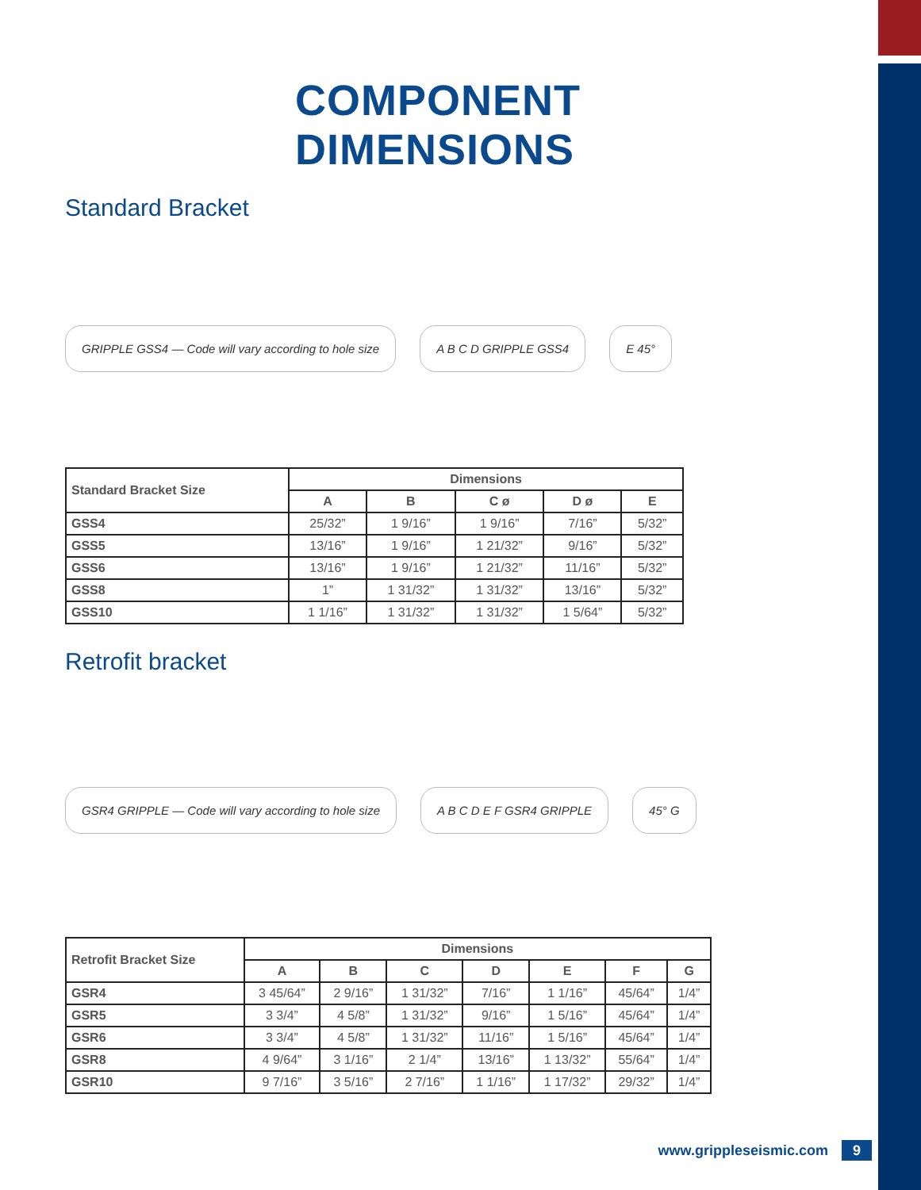COMPONENT DIMENSIONS
Standard Bracket
GRIPPLE GSS4 — Code will vary according to hole size
A B C D GRIPPLE GSS4 E 45°
| Standard Bracket Size | Dimensions | | | | |
| --- | --- | --- | --- | --- | --- |
| | A | B | C ø | D ø | E |
| GSS4 | 25/32” | 1 9/16” | 1 9/16” | 7/16” | 5/32” |
| GSS5 | 13/16” | 1 9/16” | 1 21/32” | 9/16” | 5/32” |
| GSS6 | 13/16” | 1 9/16” | 1 21/32” | 11/16” | 5/32” |
| GSS8 | 1” | 1 31/32” | 1 31/32” | 13/16” | 5/32” |
| GSS10 | 1 1/16” | 1 31/32” | 1 31/32” | 1 5/64” | 5/32” |
Retrofit bracket
GSR4 GRIPPLE — Code will vary according to hole size
A B C D E F GSR4 GRIPPLE 45° G
| Retrofit Bracket Size | Dimensions | | | | | | |
| --- | --- | --- | --- | --- | --- | --- | --- |
| | A | B | C | D | E | F | G |
| GSR4 | 3 45/64” | 2 9/16” | 1 31/32” | 7/16” | 1 1/16” | 45/64” | 1/4” |
| GSR5 | 3 3/4” | 4 5/8” | 1 31/32” | 9/16” | 1 5/16” | 45/64” | 1/4” |
| GSR6 | 3 3/4” | 4 5/8” | 1 31/32” | 11/16” | 1 5/16” | 45/64” | 1/4” |
| GSR8 | 4 9/64” | 3 1/16” | 2 1/4” | 13/16” | 1 13/32” | 55/64” | 1/4” |
| GSR10 | 9 7/16” | 3 5/16” | 2 7/16” | 1 1/16” | 1 17/32” | 29/32” | 1/4” |
www.grippleseismic.com 9